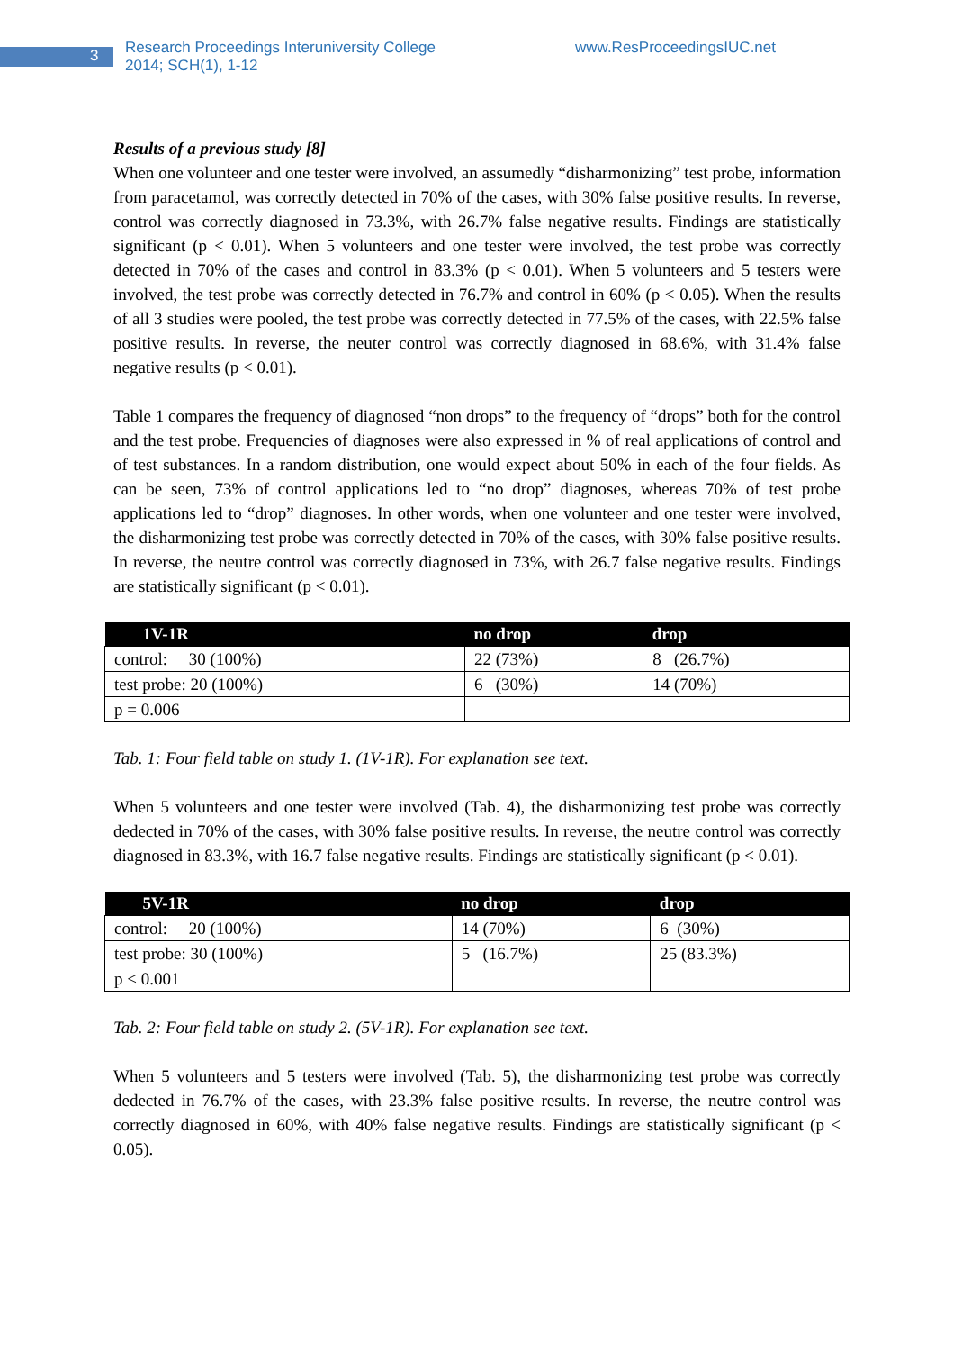3
Research Proceedings Interuniversity College
2014; SCH(1), 1-12
www.ResProceedingsIUC.net
Results of a previous study [8]
When one volunteer and one tester were involved, an assumedly “disharmonizing” test probe, information from paracetamol, was correctly detected in 70% of the cases, with 30% false positive results. In reverse, control was correctly diagnosed in 73.3%, with 26.7% false negative results. Findings are statistically significant (p < 0.01). When 5 volunteers and one tester were involved, the test probe was correctly detected in 70% of the cases and control in 83.3% (p < 0.01). When 5 volunteers and 5 testers were involved, the test probe was correctly detected in 76.7% and control in 60% (p < 0.05). When the results of all 3 studies were pooled, the test probe was correctly detected in 77.5% of the cases, with 22.5% false positive results. In reverse, the neuter control was correctly diagnosed in 68.6%, with 31.4% false negative results (p < 0.01).
Table 1 compares the frequency of diagnosed “non drops” to the frequency of “drops” both for the control and the test probe. Frequencies of diagnoses were also expressed in % of real applications of control and of test substances. In a random distribution, one would expect about 50% in each of the four fields. As can be seen, 73% of control applications led to “no drop” diagnoses, whereas 70% of test probe applications led to “drop” diagnoses. In other words, when one volunteer and one tester were involved, the disharmonizing test probe was correctly detected in 70% of the cases, with 30% false positive results. In reverse, the neutre control was correctly diagnosed in 73%, with 26.7 false negative results. Findings are statistically significant (p < 0.01).
| 1V-1R | no drop | drop |
| --- | --- | --- |
| control: 30 (100%) | 22 (73%) | 8 (26.7%) |
| test probe: 20 (100%) | 6 (30%) | 14 (70%) |
| p = 0.006 | | |
Tab. 1: Four field table on study 1. (1V-1R). For explanation see text.
When 5 volunteers and one tester were involved (Tab. 4), the disharmonizing test probe was correctly dedected in 70% of the cases, with 30% false positive results. In reverse, the neutre control was correctly diagnosed in 83.3%, with 16.7 false negative results. Findings are statistically significant (p < 0.01).
| 5V-1R | no drop | drop |
| --- | --- | --- |
| control: 20 (100%) | 14 (70%) | 6 (30%) |
| test probe: 30 (100%) | 5 (16.7%) | 25 (83.3%) |
| p < 0.001 | | |
Tab. 2: Four field table on study 2. (5V-1R). For explanation see text.
When 5 volunteers and 5 testers were involved (Tab. 5), the disharmonizing test probe was correctly dedected in 76.7% of the cases, with 23.3% false positive results. In reverse, the neutre control was correctly diagnosed in 60%, with 40% false negative results. Findings are statistically significant (p < 0.05).